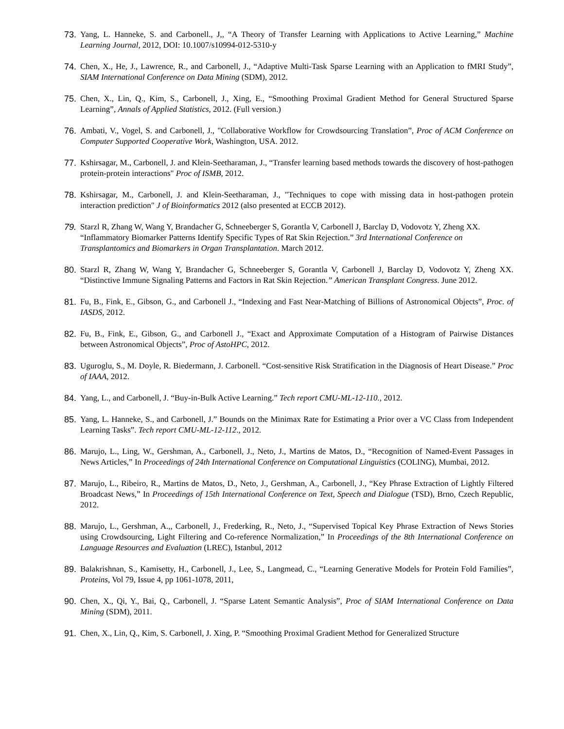73. Yang, L. Hanneke, S. and Carbonell., J,, “A Theory of Transfer Learning with Applications to Active Learning,” Machine Learning Journal, 2012, DOI: 10.1007/s10994-012-5310-y
74. Chen, X., He, J., Lawrence, R., and Carbonell, J., “Adaptive Multi-Task Sparse Learning with an Application to fMRI Study”, SIAM International Conference on Data Mining (SDM), 2012.
75. Chen, X., Lin, Q., Kim, S., Carbonell, J., Xing, E., “Smoothing Proximal Gradient Method for General Structured Sparse Learning”, Annals of Applied Statistics, 2012. (Full version.)
76. Ambati, V., Vogel, S. and Carbonell, J., "Collaborative Workflow for Crowdsourcing Translation”, Proc of ACM Conference on Computer Supported Cooperative Work, Washington, USA. 2012.
77. Kshirsagar, M., Carbonell, J. and Klein-Seetharaman, J., “Transfer learning based methods towards the discovery of host-pathogen protein-protein interactions" Proc of ISMB, 2012.
78. Kshirsagar, M., Carbonell, J. and Klein-Seetharaman, J., "Techniques to cope with missing data in host-pathogen protein interaction prediction" J of Bioinformatics 2012 (also presented at ECCB 2012).
79. Starzl R, Zhang W, Wang Y, Brandacher G, Schneeberger S, Gorantla V, Carbonell J, Barclay D, Vodovotz Y, Zheng XX. “Inflammatory Biomarker Patterns Identify Specific Types of Rat Skin Rejection.” 3rd International Conference on Transplantomics and Biomarkers in Organ Transplantation. March 2012.
80. Starzl R, Zhang W, Wang Y, Brandacher G, Schneeberger S, Gorantla V, Carbonell J, Barclay D, Vodovotz Y, Zheng XX. “Distinctive Immune Signaling Patterns and Factors in Rat Skin Rejection.” American Transplant Congress. June 2012.
81. Fu, B., Fink, E., Gibson, G., and Carbonell J., “Indexing and Fast Near-Matching of Billions of Astronomical Objects”, Proc. of IASDS, 2012.
82. Fu, B., Fink, E., Gibson, G., and Carbonell J., “Exact and Approximate Computation of a Histogram of Pairwise Distances between Astronomical Objects”, Proc of AstoHPC, 2012.
83. Uguroglu, S., M. Doyle, R. Biedermann, J. Carbonell. “Cost-sensitive Risk Stratification in the Diagnosis of Heart Disease.” Proc of IAAA, 2012.
84. Yang, L., and Carbonell, J. “Buy-in-Bulk Active Learning.” Tech report CMU-ML-12-110., 2012.
85. Yang, L. Hanneke, S., and Carbonell, J.” Bounds on the Minimax Rate for Estimating a Prior over a VC Class from Independent Learning Tasks”. Tech report CMU-ML-12-112., 2012.
86. Marujo, L., Ling, W., Gershman, A., Carbonell, J., Neto, J., Martins de Matos, D., “Recognition of Named-Event Passages in News Articles,” In Proceedings of 24th International Conference on Computational Linguistics (COLING), Mumbai, 2012.
87. Marujo, L., Ribeiro, R., Martins de Matos, D., Neto, J., Gershman, A., Carbonell, J., “Key Phrase Extraction of Lightly Filtered Broadcast News,” In Proceedings of 15th International Conference on Text, Speech and Dialogue (TSD), Brno, Czech Republic, 2012.
88. Marujo, L., Gershman, A.,, Carbonell, J., Frederking, R., Neto, J., “Supervised Topical Key Phrase Extraction of News Stories using Crowdsourcing, Light Filtering and Co-reference Normalization,” In Proceedings of the 8th International Conference on Language Resources and Evaluation (LREC), Istanbul, 2012
89. Balakrishnan, S., Kamisetty, H., Carbonell, J., Lee, S., Langmead, C., “Learning Generative Models for Protein Fold Families”, Proteins, Vol 79, Issue 4, pp 1061-1078, 2011,
90. Chen, X., Qi, Y., Bai, Q., Carbonell, J. “Sparse Latent Semantic Analysis”, Proc of SIAM International Conference on Data Mining (SDM), 2011.
91. Chen, X., Lin, Q., Kim, S. Carbonell, J. Xing, P. “Smoothing Proximal Gradient Method for Generalized Structure